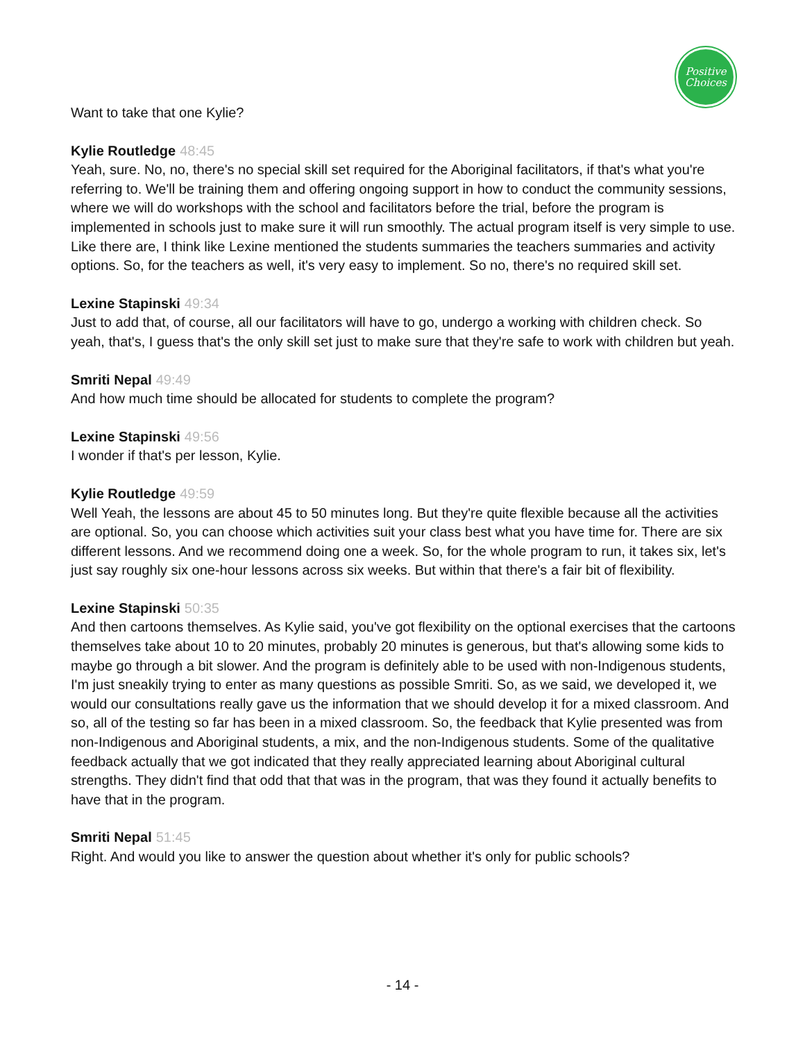Positive
Choices
Want to take that one Kylie?
Kylie Routledge 48:45
Yeah, sure. No, no, there's no special skill set required for the Aboriginal facilitators, if that's what you're referring to. We'll be training them and offering ongoing support in how to conduct the community sessions, where we will do workshops with the school and facilitators before the trial, before the program is implemented in schools just to make sure it will run smoothly. The actual program itself is very simple to use. Like there are, I think like Lexine mentioned the students summaries the teachers summaries and activity options. So, for the teachers as well, it's very easy to implement. So no, there's no required skill set.
Lexine Stapinski 49:34
Just to add that, of course, all our facilitators will have to go, undergo a working with children check. So yeah, that's, I guess that's the only skill set just to make sure that they're safe to work with children but yeah.
Smriti Nepal 49:49
And how much time should be allocated for students to complete the program?
Lexine Stapinski 49:56
I wonder if that's per lesson, Kylie.
Kylie Routledge 49:59
Well Yeah, the lessons are about 45 to 50 minutes long. But they're quite flexible because all the activities are optional. So, you can choose which activities suit your class best what you have time for. There are six different lessons. And we recommend doing one a week. So, for the whole program to run, it takes six, let's just say roughly six one-hour lessons across six weeks. But within that there's a fair bit of flexibility.
Lexine Stapinski 50:35
And then cartoons themselves. As Kylie said, you've got flexibility on the optional exercises that the cartoons themselves take about 10 to 20 minutes, probably 20 minutes is generous, but that's allowing some kids to maybe go through a bit slower. And the program is definitely able to be used with non-Indigenous students, I'm just sneakily trying to enter as many questions as possible Smriti. So, as we said, we developed it, we would our consultations really gave us the information that we should develop it for a mixed classroom. And so, all of the testing so far has been in a mixed classroom. So, the feedback that Kylie presented was from non-Indigenous and Aboriginal students, a mix, and the non-Indigenous students. Some of the qualitative feedback actually that we got indicated that they really appreciated learning about Aboriginal cultural strengths. They didn't find that odd that that was in the program, that was they found it actually benefits to have that in the program.
Smriti Nepal 51:45
Right. And would you like to answer the question about whether it's only for public schools?
- 14 -